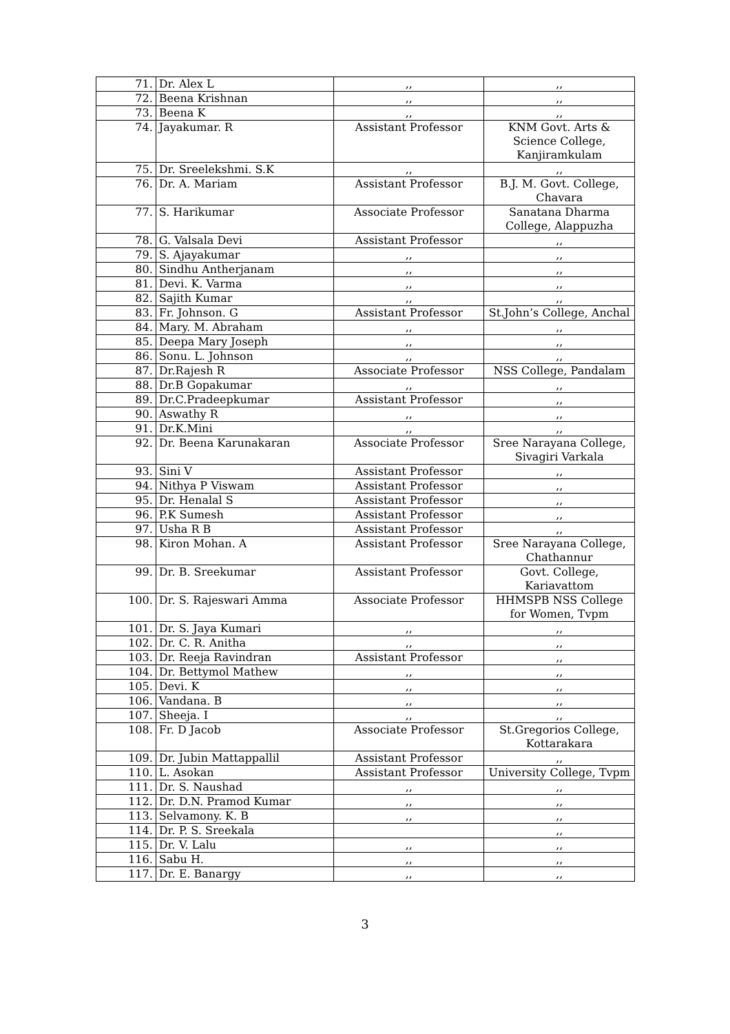| 71. | Dr. Alex L | ,, | ,, |
| 72. | Beena Krishnan | ,, | ,, |
| 73. | Beena K | ,, | ,, |
| 74. | Jayakumar. R | Assistant Professor | KNM Govt. Arts & Science College, Kanjiramkulam |
| 75. | Dr. Sreelekshmi. S.K | ,, | ,, |
| 76. | Dr. A. Mariam | Assistant Professor | B.J. M. Govt. College, Chavara |
| 77. | S. Harikumar | Associate Professor | Sanatana Dharma College, Alappuzha |
| 78. | G. Valsala Devi | Assistant Professor | ,, |
| 79. | S. Ajayakumar | ,, | ,, |
| 80. | Sindhu Antherjanam | ,, | ,, |
| 81. | Devi. K. Varma | ,, | ,, |
| 82. | Sajith Kumar | ,, | ,, |
| 83. | Fr. Johnson. G | Assistant Professor | St.John’s College, Anchal |
| 84. | Mary. M. Abraham | ,, | ,, |
| 85. | Deepa Mary Joseph | ,, | ,, |
| 86. | Sonu. L. Johnson | ,, | ,, |
| 87. | Dr.Rajesh R | Associate Professor | NSS College, Pandalam |
| 88. | Dr.B Gopakumar | ,, | ,, |
| 89. | Dr.C.Pradeepkumar | Assistant Professor | ,, |
| 90. | Aswathy R | ,, | ,, |
| 91. | Dr.K.Mini | ,, | ,, |
| 92. | Dr. Beena Karunakaran | Associate Professor | Sree Narayana College, Sivagiri Varkala |
| 93. | Sini V | Assistant Professor | ,, |
| 94. | Nithya P Viswam | Assistant Professor | ,, |
| 95. | Dr. Henalal S | Assistant Professor | ,, |
| 96. | P.K Sumesh | Assistant Professor | ,, |
| 97. | Usha R B | Assistant Professor | ,, |
| 98. | Kiron Mohan. A | Assistant Professor | Sree Narayana College, Chathannur |
| 99. | Dr. B. Sreekumar | Assistant Professor | Govt. College, Kariavattom |
| 100. | Dr. S. Rajeswari Amma | Associate Professor | HHMSPB NSS College for Women, Tvpm |
| 101. | Dr. S. Jaya Kumari | ,, | ,, |
| 102. | Dr. C. R. Anitha | ,, | ,, |
| 103. | Dr. Reeja Ravindran | Assistant Professor | ,, |
| 104. | Dr. Bettymol Mathew | ,, | ,, |
| 105. | Devi. K | ,, | ,, |
| 106. | Vandana. B | ,, | ,, |
| 107. | Sheeja. I | ,, | ,, |
| 108. | Fr. D Jacob | Associate Professor | St.Gregorios College, Kottarakara |
| 109. | Dr. Jubin Mattappallil | Assistant Professor | ,, |
| 110. | L. Asokan | Assistant Professor | University College, Tvpm |
| 111. | Dr. S. Naushad | ,, | ,, |
| 112. | Dr. D.N. Pramod Kumar | ,, | ,, |
| 113. | Selvamony. K. B | ,, | ,, |
| 114. | Dr. P. S. Sreekala | | ,, |
| 115. | Dr. V. Lalu | ,, | ,, |
| 116. | Sabu H. | ,, | ,, |
| 117. | Dr. E. Banargy | ,, | ,, |
3